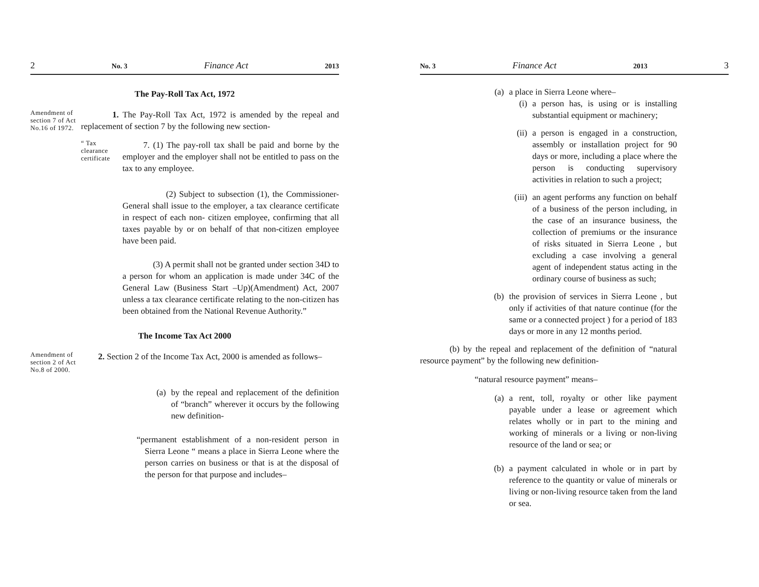2 No. 3 Finance Act 2013
The Pay-Roll Tax Act, 1972
Amendment of section 7 of Act No.16 of 1972.
1. The Pay-Roll Tax Act, 1972 is amended by the repeal and replacement of section 7 by the following new section-
“ Tax clearance certificate
7. (1) The pay-roll tax shall be paid and borne by the employer and the employer shall not be entitled to pass on the tax to any employee.
(2) Subject to subsection (1), the Commissioner-General shall issue to the employer, a tax clearance certificate in respect of each non- citizen employee, confirming that all taxes payable by or on behalf of that non-citizen employee have been paid.
(3) A permit shall not be granted under section 34D to a person for whom an application is made under 34C of the General Law (Business Start –Up)(Amendment) Act, 2007 unless a tax clearance certificate relating to the non-citizen has been obtained from the National Revenue Authority.”
The Income Tax Act 2000
Amendment of section 2 of Act No.8 of 2000.
2. Section 2 of the Income Tax Act, 2000 is amended as follows–
(a) by the repeal and replacement of the definition of “branch” wherever it occurs by the following new definition-
“permanent establishment of a non-resident person in Sierra Leone “ means a place in Sierra Leone where the person carries on business or that is at the disposal of the person for that purpose and includes–
No. 3 Finance Act 2013 3
(a) a place in Sierra Leone where–
(i) a person has, is using or is installing substantial equipment or machinery;
(ii) a person is engaged in a construction, assembly or installation project for 90 days or more, including a place where the person is conducting supervisory activities in relation to such a project;
(iii) an agent performs any function on behalf of a business of the person including, in the case of an insurance business, the collection of premiums or the insurance of risks situated in Sierra Leone , but excluding a case involving a general agent of independent status acting in the ordinary course of business as such;
(b) the provision of services in Sierra Leone , but only if activities of that nature continue (for the same or a connected project ) for a period of 183 days or more in any 12 months period.
(b) by the repeal and replacement of the definition of “natural resource payment” by the following new definition-
“natural resource payment” means–
(a) a rent, toll, royalty or other like payment payable under a lease or agreement which relates wholly or in part to the mining and working of minerals or a living or non-living resource of the land or sea; or
(b) a payment calculated in whole or in part by reference to the quantity or value of minerals or living or non-living resource taken from the land or sea.